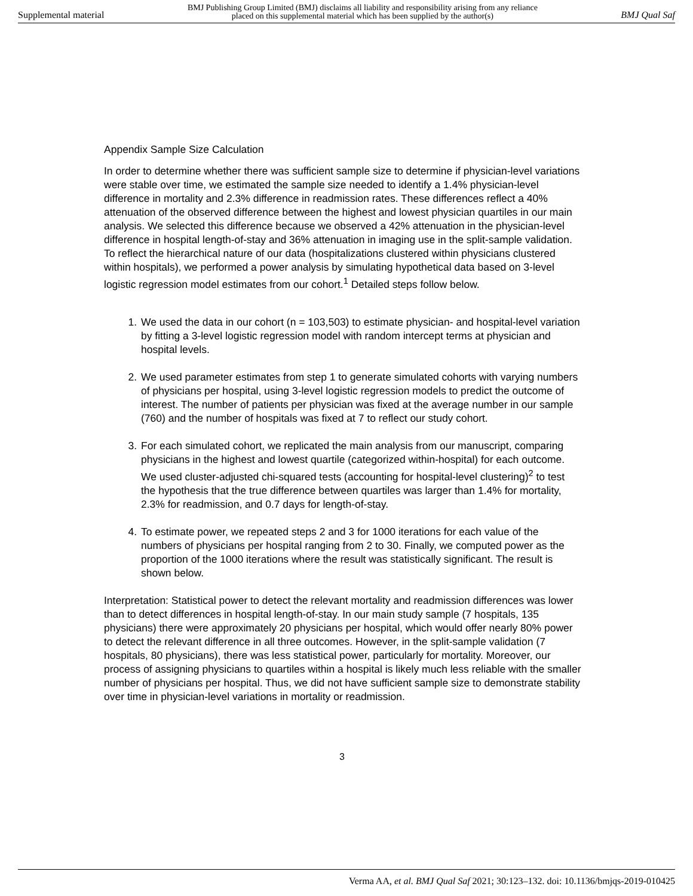Supplemental material BMJ Publishing Group Limited (BMJ) disclaims all liability and responsibility arising from any reliance
placed on this supplemental material which has been supplied by the author(s) BMJ Qual Saf
Appendix Sample Size Calculation
In order to determine whether there was sufficient sample size to determine if physician-level variations were stable over time, we estimated the sample size needed to identify a 1.4% physician-level difference in mortality and 2.3% difference in readmission rates. These differences reflect a 40% attenuation of the observed difference between the highest and lowest physician quartiles in our main analysis. We selected this difference because we observed a 42% attenuation in the physician-level difference in hospital length-of-stay and 36% attenuation in imaging use in the split-sample validation. To reflect the hierarchical nature of our data (hospitalizations clustered within physicians clustered within hospitals), we performed a power analysis by simulating hypothetical data based on 3-level logistic regression model estimates from our cohort.<sup>1</sup> Detailed steps follow below.
1. We used the data in our cohort (n = 103,503) to estimate physician- and hospital-level variation by fitting a 3-level logistic regression model with random intercept terms at physician and hospital levels.
2. We used parameter estimates from step 1 to generate simulated cohorts with varying numbers of physicians per hospital, using 3-level logistic regression models to predict the outcome of interest. The number of patients per physician was fixed at the average number in our sample (760) and the number of hospitals was fixed at 7 to reflect our study cohort.
3. For each simulated cohort, we replicated the main analysis from our manuscript, comparing physicians in the highest and lowest quartile (categorized within-hospital) for each outcome. We used cluster-adjusted chi-squared tests (accounting for hospital-level clustering)<sup>2</sup> to test the hypothesis that the true difference between quartiles was larger than 1.4% for mortality, 2.3% for readmission, and 0.7 days for length-of-stay.
4. To estimate power, we repeated steps 2 and 3 for 1000 iterations for each value of the numbers of physicians per hospital ranging from 2 to 30. Finally, we computed power as the proportion of the 1000 iterations where the result was statistically significant. The result is shown below.
Interpretation: Statistical power to detect the relevant mortality and readmission differences was lower than to detect differences in hospital length-of-stay. In our main study sample (7 hospitals, 135 physicians) there were approximately 20 physicians per hospital, which would offer nearly 80% power to detect the relevant difference in all three outcomes. However, in the split-sample validation (7 hospitals, 80 physicians), there was less statistical power, particularly for mortality. Moreover, our process of assigning physicians to quartiles within a hospital is likely much less reliable with the smaller number of physicians per hospital. Thus, we did not have sufficient sample size to demonstrate stability over time in physician-level variations in mortality or readmission.
3
Verma AA, et al. BMJ Qual Saf 2021; 30:123–132. doi: 10.1136/bmjqs-2019-010425